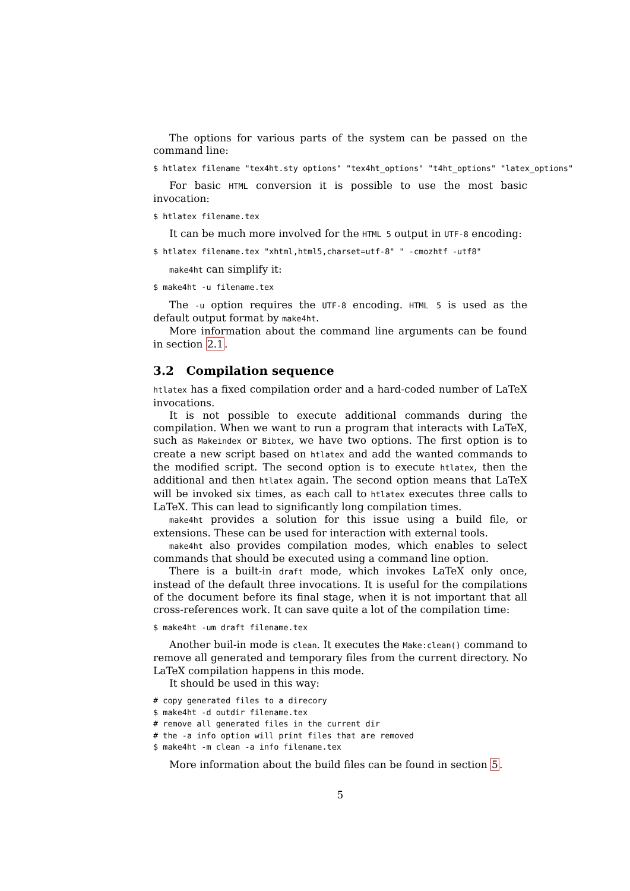The options for various parts of the system can be passed on the command line:
$ htlatex filename "tex4ht.sty options" "tex4ht_options" "t4ht_options" "latex_options"
For basic HTML conversion it is possible to use the most basic invocation:
$ htlatex filename.tex
It can be much more involved for the HTML 5 output in UTF-8 encoding:
$ htlatex filename.tex "xhtml,html5,charset=utf-8" " -cmozhtf -utf8"
make4ht can simplify it:
$ make4ht -u filename.tex
The -u option requires the UTF-8 encoding. HTML 5 is used as the default output format by make4ht.
More information about the command line arguments can be found in section 2.1.
3.2 Compilation sequence
htlatex has a fixed compilation order and a hard-coded number of LaTeX invocations.
It is not possible to execute additional commands during the compilation. When we want to run a program that interacts with LaTeX, such as Makeindex or Bibtex, we have two options. The first option is to create a new script based on htlatex and add the wanted commands to the modified script. The second option is to execute htlatex, then the additional and then htlatex again. The second option means that LaTeX will be invoked six times, as each call to htlatex executes three calls to LaTeX. This can lead to significantly long compilation times.
make4ht provides a solution for this issue using a build file, or extensions. These can be used for interaction with external tools.
make4ht also provides compilation modes, which enables to select commands that should be executed using a command line option.
There is a built-in draft mode, which invokes LaTeX only once, instead of the default three invocations. It is useful for the compilations of the document before its final stage, when it is not important that all cross-references work. It can save quite a lot of the compilation time:
$ make4ht -um draft filename.tex
Another buil-in mode is clean. It executes the Make:clean() command to remove all generated and temporary files from the current directory. No LaTeX compilation happens in this mode.
It should be used in this way:
# copy generated files to a direcory
$ make4ht -d outdir filename.tex
# remove all generated files in the current dir
# the -a info option will print files that are removed
$ make4ht -m clean -a info filename.tex
More information about the build files can be found in section 5.
5